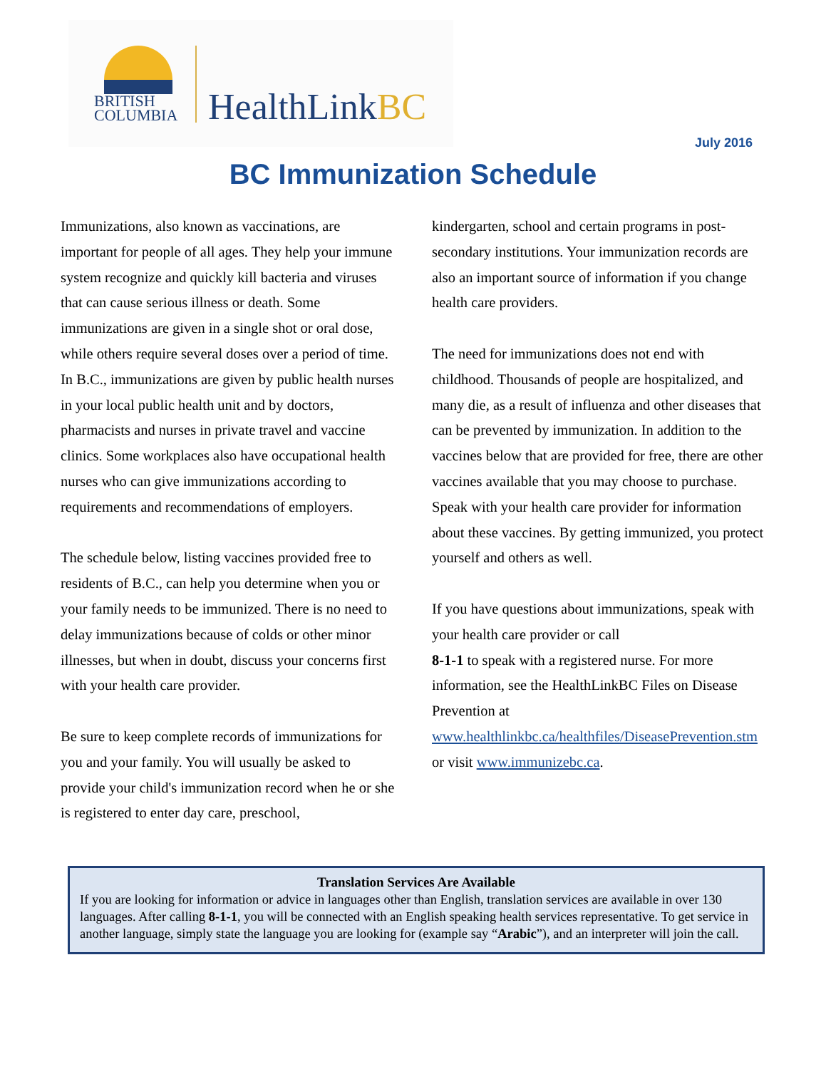BRITISH
COLUMBIA
HealthLinkBC
July 2016
BC Immunization Schedule
Immunizations, also known as vaccinations, are important for people of all ages. They help your immune system recognize and quickly kill bacteria and viruses that can cause serious illness or death. Some immunizations are given in a single shot or oral dose, while others require several doses over a period of time. In B.C., immunizations are given by public health nurses in your local public health unit and by doctors, pharmacists and nurses in private travel and vaccine clinics. Some workplaces also have occupational health nurses who can give immunizations according to requirements and recommendations of employers.
The schedule below, listing vaccines provided free to residents of B.C., can help you determine when you or your family needs to be immunized. There is no need to delay immunizations because of colds or other minor illnesses, but when in doubt, discuss your concerns first with your health care provider.
Be sure to keep complete records of immunizations for you and your family. You will usually be asked to provide your child's immunization record when he or she is registered to enter day care, preschool,
kindergarten, school and certain programs in post-secondary institutions. Your immunization records are also an important source of information if you change health care providers.
The need for immunizations does not end with childhood. Thousands of people are hospitalized, and many die, as a result of influenza and other diseases that can be prevented by immunization. In addition to the vaccines below that are provided for free, there are other vaccines available that you may choose to purchase. Speak with your health care provider for information about these vaccines. By getting immunized, you protect yourself and others as well.
If you have questions about immunizations, speak with your health care provider or call
8-1-1 to speak with a registered nurse. For more information, see the HealthLinkBC Files on Disease Prevention at www.healthlinkbc.ca/healthfiles/DiseasePrevention.stm or visit www.immunizebc.ca.
Translation Services Are Available
If you are looking for information or advice in languages other than English, translation services are available in over 130 languages. After calling 8-1-1, you will be connected with an English speaking health services representative. To get service in another language, simply state the language you are looking for (example say “Arabic”), and an interpreter will join the call.